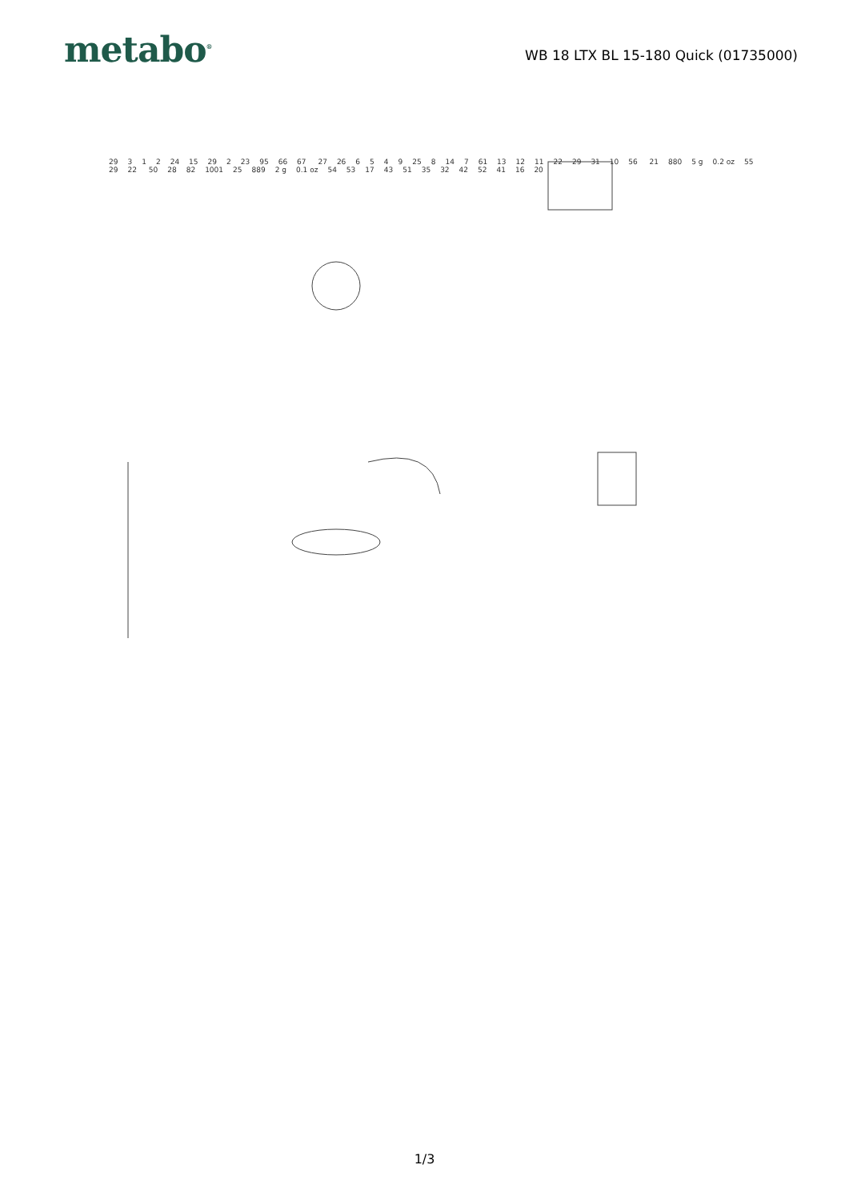metabo<sup>®</sup>
WB 18 LTX BL 15-180 Quick (01735000)
29 3 1 2 24 15 29 2 23 95 66 67 27 26 6549 25 8 14 7 61 13 12 11 22 29 31 10 56 21 880 5 g 0.2 oz 55 29 22 50 28 82 1001 25 889 2 g 0.1 oz 54 53 17 43 51 35 32 42 52 41 16 20
1/3